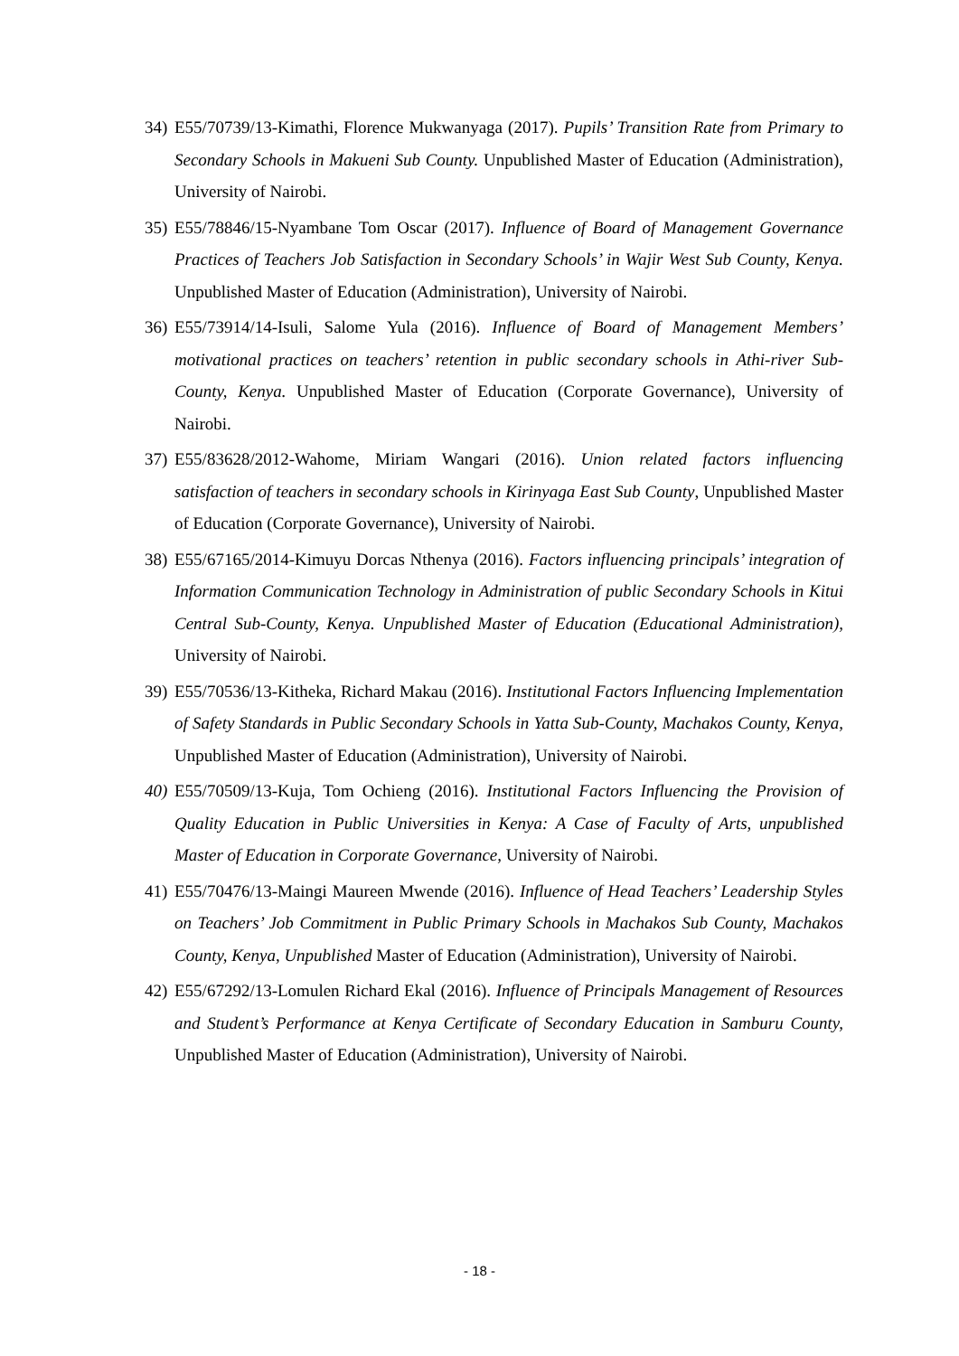34) E55/70739/13-Kimathi, Florence Mukwanyaga (2017). Pupils’ Transition Rate from Primary to Secondary Schools in Makueni Sub County. Unpublished Master of Education (Administration), University of Nairobi.
35) E55/78846/15-Nyambane Tom Oscar (2017). Influence of Board of Management Governance Practices of Teachers Job Satisfaction in Secondary Schools’ in Wajir West Sub County, Kenya. Unpublished Master of Education (Administration), University of Nairobi.
36) E55/73914/14-Isuli, Salome Yula (2016). Influence of Board of Management Members’ motivational practices on teachers’ retention in public secondary schools in Athi-river Sub-County, Kenya. Unpublished Master of Education (Corporate Governance), University of Nairobi.
37) E55/83628/2012-Wahome, Miriam Wangari (2016). Union related factors influencing satisfaction of teachers in secondary schools in Kirinyaga East Sub County, Unpublished Master of Education (Corporate Governance), University of Nairobi.
38) E55/67165/2014-Kimuyu Dorcas Nthenya (2016). Factors influencing principals’ integration of Information Communication Technology in Administration of public Secondary Schools in Kitui Central Sub-County, Kenya. Unpublished Master of Education (Educational Administration), University of Nairobi.
39) E55/70536/13-Kitheka, Richard Makau (2016). Institutional Factors Influencing Implementation of Safety Standards in Public Secondary Schools in Yatta Sub-County, Machakos County, Kenya, Unpublished Master of Education (Administration), University of Nairobi.
40) E55/70509/13-Kuja, Tom Ochieng (2016). Institutional Factors Influencing the Provision of Quality Education in Public Universities in Kenya: A Case of Faculty of Arts, unpublished Master of Education in Corporate Governance, University of Nairobi.
41) E55/70476/13-Maingi Maureen Mwende (2016). Influence of Head Teachers’ Leadership Styles on Teachers’ Job Commitment in Public Primary Schools in Machakos Sub County, Machakos County, Kenya, Unpublished Master of Education (Administration), University of Nairobi.
42) E55/67292/13-Lomulen Richard Ekal (2016). Influence of Principals Management of Resources and Student’s Performance at Kenya Certificate of Secondary Education in Samburu County, Unpublished Master of Education (Administration), University of Nairobi.
- 18 -